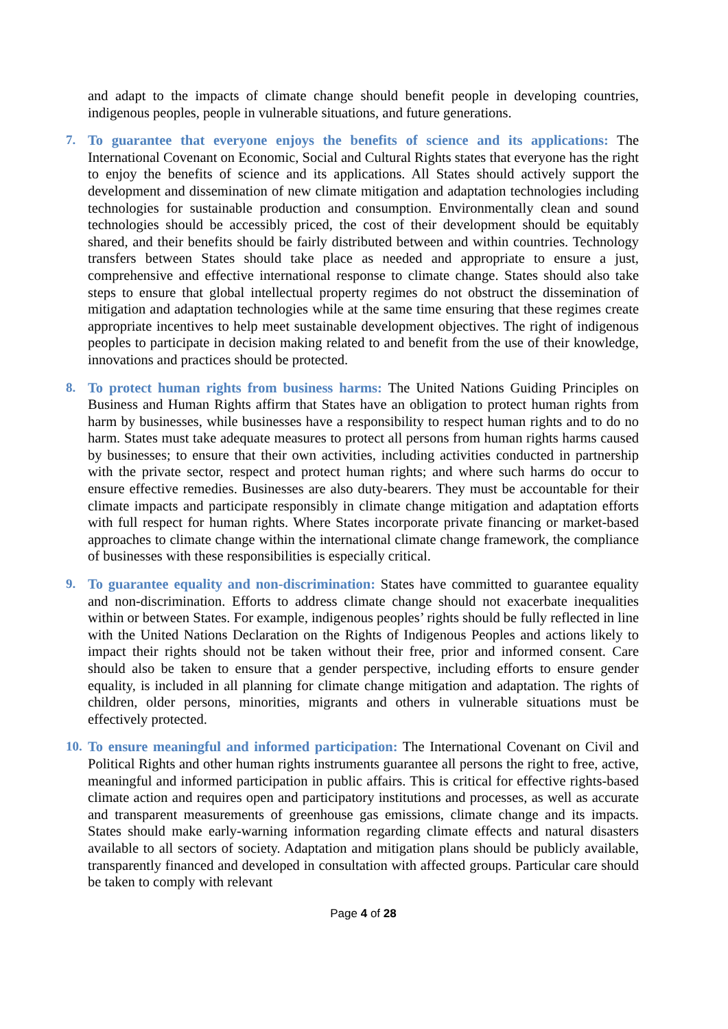and adapt to the impacts of climate change should benefit people in developing countries, indigenous peoples, people in vulnerable situations, and future generations.
7. To guarantee that everyone enjoys the benefits of science and its applications: The International Covenant on Economic, Social and Cultural Rights states that everyone has the right to enjoy the benefits of science and its applications. All States should actively support the development and dissemination of new climate mitigation and adaptation technologies including technologies for sustainable production and consumption. Environmentally clean and sound technologies should be accessibly priced, the cost of their development should be equitably shared, and their benefits should be fairly distributed between and within countries. Technology transfers between States should take place as needed and appropriate to ensure a just, comprehensive and effective international response to climate change. States should also take steps to ensure that global intellectual property regimes do not obstruct the dissemination of mitigation and adaptation technologies while at the same time ensuring that these regimes create appropriate incentives to help meet sustainable development objectives. The right of indigenous peoples to participate in decision making related to and benefit from the use of their knowledge, innovations and practices should be protected.
8. To protect human rights from business harms: The United Nations Guiding Principles on Business and Human Rights affirm that States have an obligation to protect human rights from harm by businesses, while businesses have a responsibility to respect human rights and to do no harm. States must take adequate measures to protect all persons from human rights harms caused by businesses; to ensure that their own activities, including activities conducted in partnership with the private sector, respect and protect human rights; and where such harms do occur to ensure effective remedies. Businesses are also duty-bearers. They must be accountable for their climate impacts and participate responsibly in climate change mitigation and adaptation efforts with full respect for human rights. Where States incorporate private financing or market-based approaches to climate change within the international climate change framework, the compliance of businesses with these responsibilities is especially critical.
9. To guarantee equality and non-discrimination: States have committed to guarantee equality and non-discrimination. Efforts to address climate change should not exacerbate inequalities within or between States. For example, indigenous peoples’ rights should be fully reflected in line with the United Nations Declaration on the Rights of Indigenous Peoples and actions likely to impact their rights should not be taken without their free, prior and informed consent. Care should also be taken to ensure that a gender perspective, including efforts to ensure gender equality, is included in all planning for climate change mitigation and adaptation. The rights of children, older persons, minorities, migrants and others in vulnerable situations must be effectively protected.
10.
To ensure meaningful and informed participation: The International Covenant on Civil and Political Rights and other human rights instruments guarantee all persons the right to free, active, meaningful and informed participation in public affairs. This is critical for effective rights-based climate action and requires open and participatory institutions and processes, as well as accurate and transparent measurements of greenhouse gas emissions, climate change and its impacts. States should make early-warning information regarding climate effects and natural disasters available to all sectors of society. Adaptation and mitigation plans should be publicly available, transparently financed and developed in consultation with affected groups. Particular care should be taken to comply with relevant
Page 4 of 28